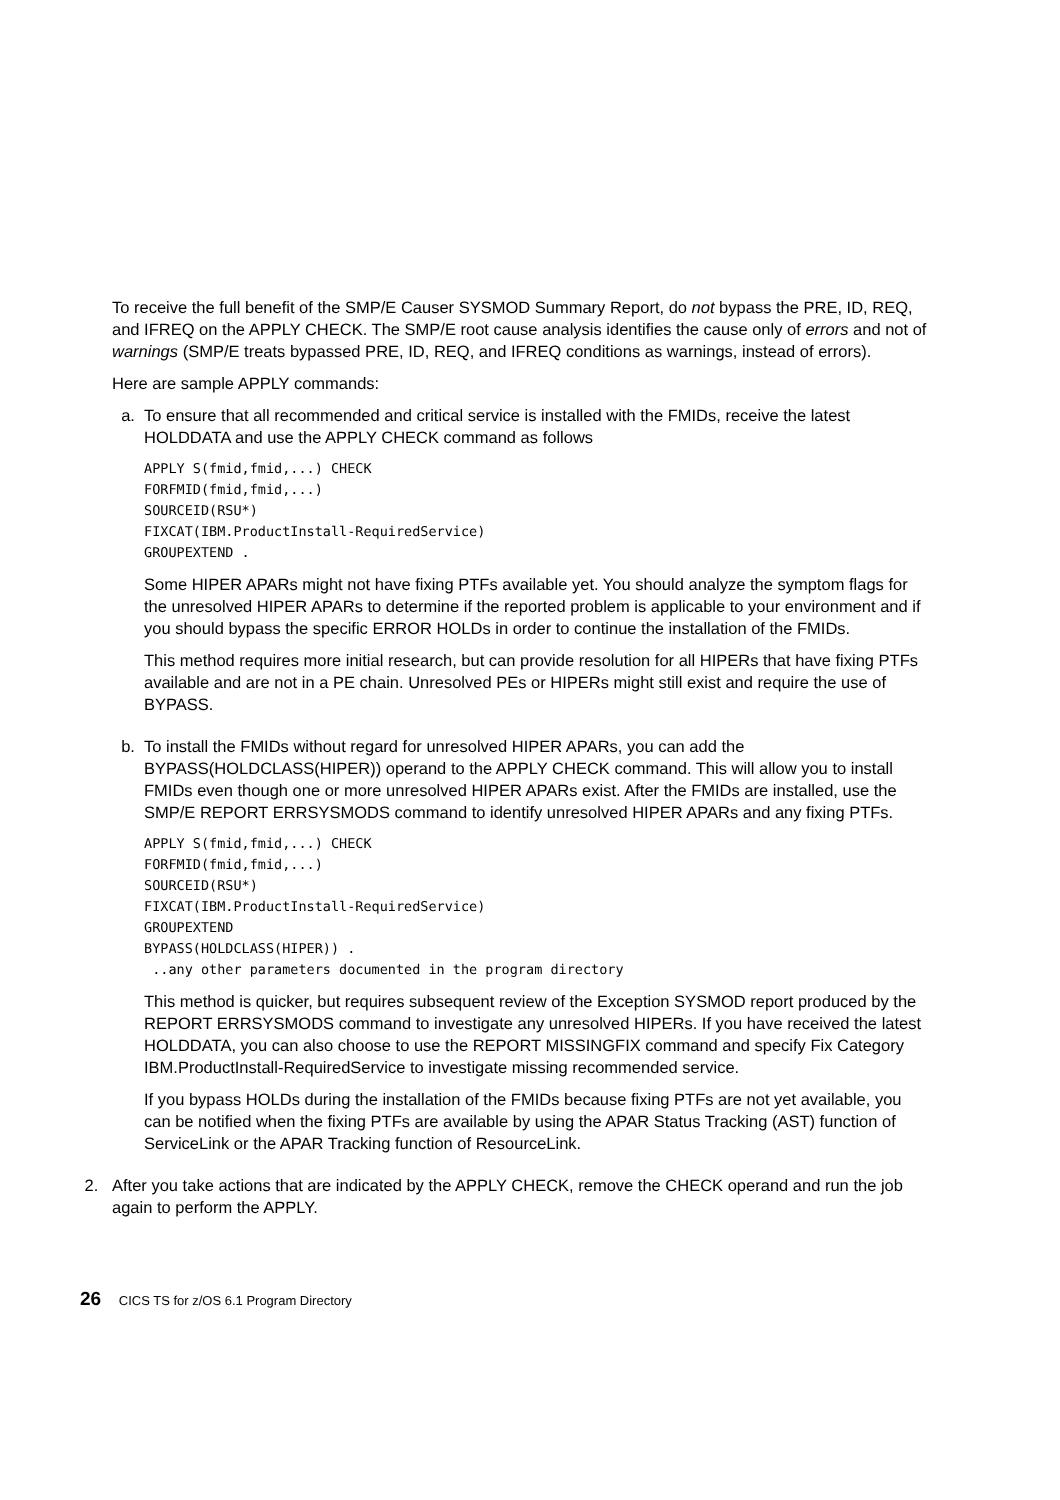To receive the full benefit of the SMP/E Causer SYSMOD Summary Report, do not bypass the PRE, ID, REQ, and IFREQ on the APPLY CHECK. The SMP/E root cause analysis identifies the cause only of errors and not of warnings (SMP/E treats bypassed PRE, ID, REQ, and IFREQ conditions as warnings, instead of errors).
Here are sample APPLY commands:
a. To ensure that all recommended and critical service is installed with the FMIDs, receive the latest HOLDDATA and use the APPLY CHECK command as follows
APPLY S(fmid,fmid,...) CHECK
FORFMID(fmid,fmid,...)
SOURCEID(RSU*)
FIXCAT(IBM.ProductInstall-RequiredService)
GROUPEXTEND .
Some HIPER APARs might not have fixing PTFs available yet. You should analyze the symptom flags for the unresolved HIPER APARs to determine if the reported problem is applicable to your environment and if you should bypass the specific ERROR HOLDs in order to continue the installation of the FMIDs.
This method requires more initial research, but can provide resolution for all HIPERs that have fixing PTFs available and are not in a PE chain. Unresolved PEs or HIPERs might still exist and require the use of BYPASS.
b. To install the FMIDs without regard for unresolved HIPER APARs, you can add the BYPASS(HOLDCLASS(HIPER)) operand to the APPLY CHECK command. This will allow you to install FMIDs even though one or more unresolved HIPER APARs exist. After the FMIDs are installed, use the SMP/E REPORT ERRSYSMODS command to identify unresolved HIPER APARs and any fixing PTFs.
APPLY S(fmid,fmid,...) CHECK
FORFMID(fmid,fmid,...)
SOURCEID(RSU*)
FIXCAT(IBM.ProductInstall-RequiredService)
GROUPEXTEND
BYPASS(HOLDCLASS(HIPER)) .
 ..any other parameters documented in the program directory
This method is quicker, but requires subsequent review of the Exception SYSMOD report produced by the REPORT ERRSYSMODS command to investigate any unresolved HIPERs. If you have received the latest HOLDDATA, you can also choose to use the REPORT MISSINGFIX command and specify Fix Category IBM.ProductInstall-RequiredService to investigate missing recommended service.
If you bypass HOLDs during the installation of the FMIDs because fixing PTFs are not yet available, you can be notified when the fixing PTFs are available by using the APAR Status Tracking (AST) function of ServiceLink or the APAR Tracking function of ResourceLink.
2. After you take actions that are indicated by the APPLY CHECK, remove the CHECK operand and run the job again to perform the APPLY.
26 CICS TS for z/OS 6.1 Program Directory